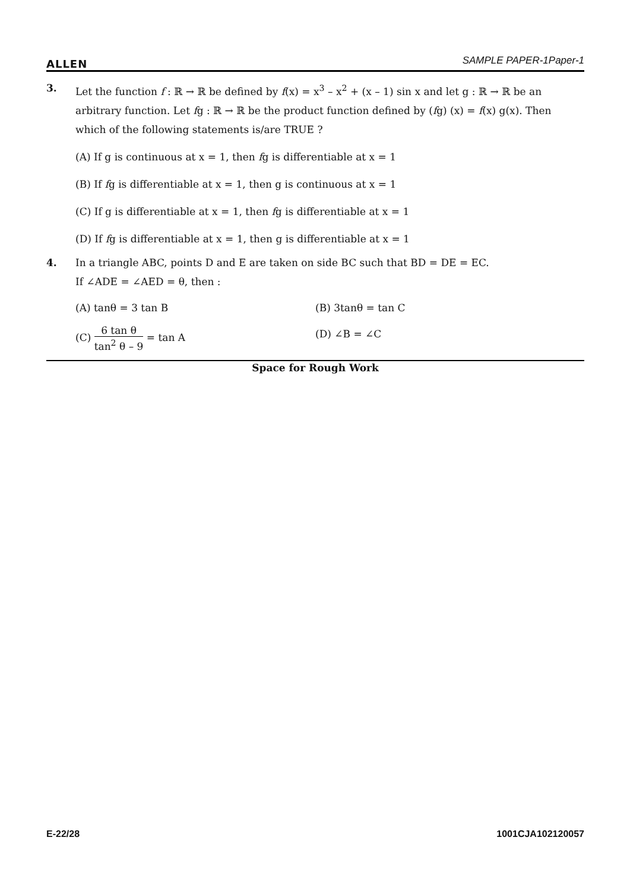ALLEN SAMPLE PAPER-1Paper-1
3. Let the function f : ℝ → ℝ be defined by f(x) = x<sup>3</sup> – x<sup>2</sup> + (x – 1) sin x and let g : ℝ → ℝ be an arbitrary function. Let fg : ℝ → ℝ be the product function defined by (fg) (x) = f(x) g(x). Then which of the following statements is/are TRUE ?
(A) If g is continuous at x = 1, then fg is differentiable at x = 1
(B) If fg is differentiable at x = 1, then g is continuous at x = 1
(C) If g is differentiable at x = 1, then fg is differentiable at x = 1
(D) If fg is differentiable at x = 1, then g is differentiable at x = 1
4. In a triangle ABC, points D and E are taken on side BC such that BD = DE = EC.
If ∠ADE = ∠AED = θ, then :
(A) tanθ = 3 tan B (B) 3tanθ = tan C
(C) 6 tan θ tan<sup>2</sup> θ – 9 = tan A (D) ∠B = ∠C
Space for Rough Work
E-22/28 1001CJA102120057